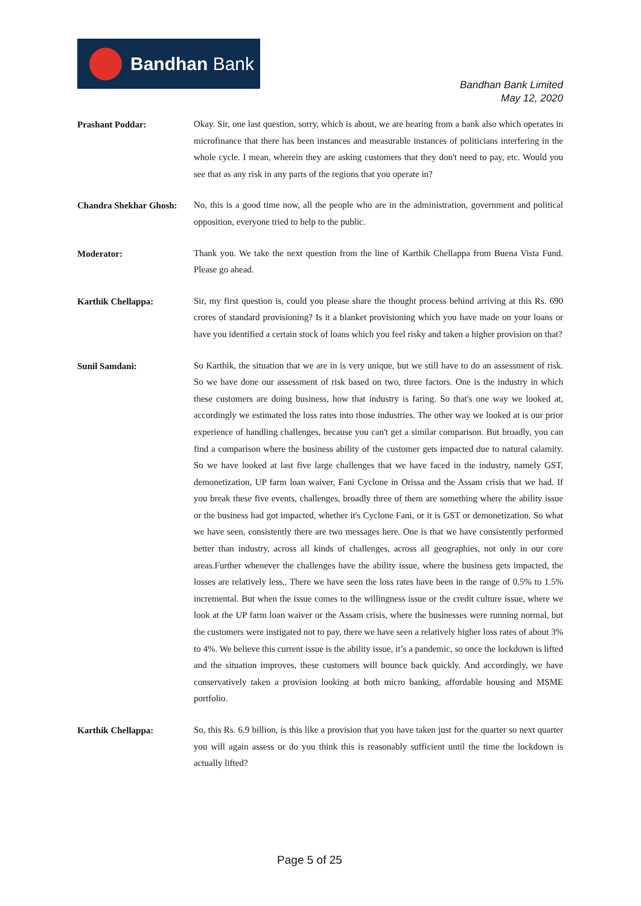Bandhan Bank
Bandhan Bank Limited
May 12, 2020
Prashant Poddar:
Okay. Sir, one last question, sorry, which is about, we are hearing from a bank also which operates in microfinance that there has been instances and measurable instances of politicians interfering in the whole cycle. I mean, wherein they are asking customers that they don't need to pay, etc. Would you see that as any risk in any parts of the regions that you operate in?
Chandra Shekhar Ghosh:
No, this is a good time now, all the people who are in the administration, government and political opposition, everyone tried to help to the public.
Moderator:
Thank you. We take the next question from the line of Karthik Chellappa from Buena Vista Fund. Please go ahead.
Karthik Chellappa:
Sir, my first question is, could you please share the thought process behind arriving at this Rs. 690 crores of standard provisioning? Is it a blanket provisioning which you have made on your loans or have you identified a certain stock of loans which you feel risky and taken a higher provision on that?
Sunil Samdani:
So Karthik, the situation that we are in is very unique, but we still have to do an assessment of risk. So we have done our assessment of risk based on two, three factors. One is the industry in which these customers are doing business, how that industry is faring. So that's one way we looked at, accordingly we estimated the loss rates into those industries. The other way we looked at is our prior experience of handling challenges, because you can't get a similar comparison. But broadly, you can find a comparison where the business ability of the customer gets impacted due to natural calamity. So we have looked at last five large challenges that we have faced in the industry, namely GST, demonetization, UP farm loan waiver, Fani Cyclone in Orissa and the Assam crisis that we had. If you break these five events, challenges, broadly three of them are something where the ability issue or the business had got impacted, whether it's Cyclone Fani, or it is GST or demonetization. So what we have seen, consistently there are two messages here. One is that we have consistently performed better than industry, across all kinds of challenges, across all geographies, not only in our core areas.Further whenever the challenges have the ability issue, where the business gets impacted, the losses are relatively less,. There we have seen the loss rates have been in the range of 0.5% to 1.5% incremental. But when the issue comes to the willingness issue or the credit culture issue, where we look at the UP farm loan waiver or the Assam crisis, where the businesses were running normal, but the customers were instigated not to pay, there we have seen a relatively higher loss rates of about 3% to 4%. We believe this current issue is the ability issue, it’s a pandemic, so once the lockdown is lifted and the situation improves, these customers will bounce back quickly. And accordingly, we have conservatively taken a provision looking at both micro banking, affordable housing and MSME portfolio.
Karthik Chellappa:
So, this Rs. 6.9 billion, is this like a provision that you have taken just for the quarter so next quarter you will again assess or do you think this is reasonably sufficient until the time the lockdown is actually lifted?
Page 5 of 25